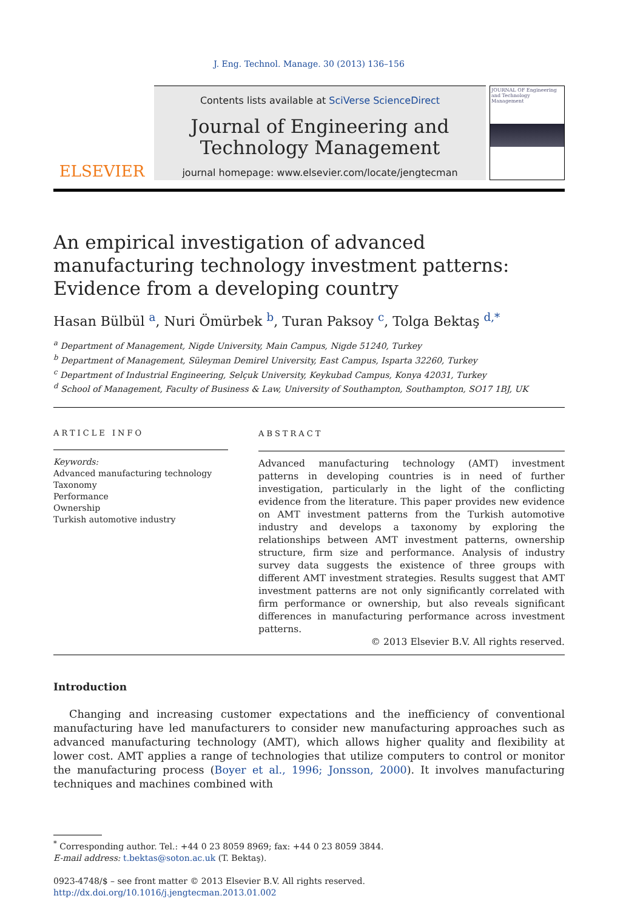J. Eng. Technol. Manage. 30 (2013) 136–156
ELSEVIER
Contents lists available at SciVerse ScienceDirect
Journal of Engineering and
Technology Management
journal homepage: www.elsevier.com/locate/jengtecman
JOURNAL OF Engineering and Technology Management
An empirical investigation of advanced manufacturing technology investment patterns: Evidence from a developing country
Hasan Bülbül <sup>a</sup>, Nuri Ömürbek <sup>b</sup>, Turan Paksoy <sup>c</sup>, Tolga Bektaş <sup>d,*</sup>
<sup>a</sup> Department of Management, Nigde University, Main Campus, Nigde 51240, Turkey
<sup>b</sup> Department of Management, Süleyman Demirel University, East Campus, Isparta 32260, Turkey
<sup>c</sup> Department of Industrial Engineering, Selçuk University, Keykubad Campus, Konya 42031, Turkey
<sup>d</sup> School of Management, Faculty of Business & Law, University of Southampton, Southampton, SO17 1BJ, UK
ARTICLE INFO
Keywords:
Advanced manufacturing technology
Taxonomy
Performance
Ownership
Turkish automotive industry
ABSTRACT
Advanced manufacturing technology (AMT) investment patterns in developing countries is in need of further investigation, particularly in the light of the conflicting evidence from the literature. This paper provides new evidence on AMT investment patterns from the Turkish automotive industry and develops a taxonomy by exploring the relationships between AMT investment patterns, ownership structure, firm size and performance. Analysis of industry survey data suggests the existence of three groups with different AMT investment strategies. Results suggest that AMT investment patterns are not only significantly correlated with firm performance or ownership, but also reveals significant differences in manufacturing performance across investment patterns.
© 2013 Elsevier B.V. All rights reserved.
Introduction
Changing and increasing customer expectations and the inefficiency of conventional manufacturing have led manufacturers to consider new manufacturing approaches such as advanced manufacturing technology (AMT), which allows higher quality and flexibility at lower cost. AMT applies a range of technologies that utilize computers to control or monitor the manufacturing process (Boyer et al., 1996; Jonsson, 2000). It involves manufacturing techniques and machines combined with
<sup>*</sup> Corresponding author. Tel.: +44 0 23 8059 8969; fax: +44 0 23 8059 3844.
E-mail address: t.bektas@soton.ac.uk (T. Bektaş).
0923-4748/$ – see front matter © 2013 Elsevier B.V. All rights reserved.
http://dx.doi.org/10.1016/j.jengtecman.2013.01.002